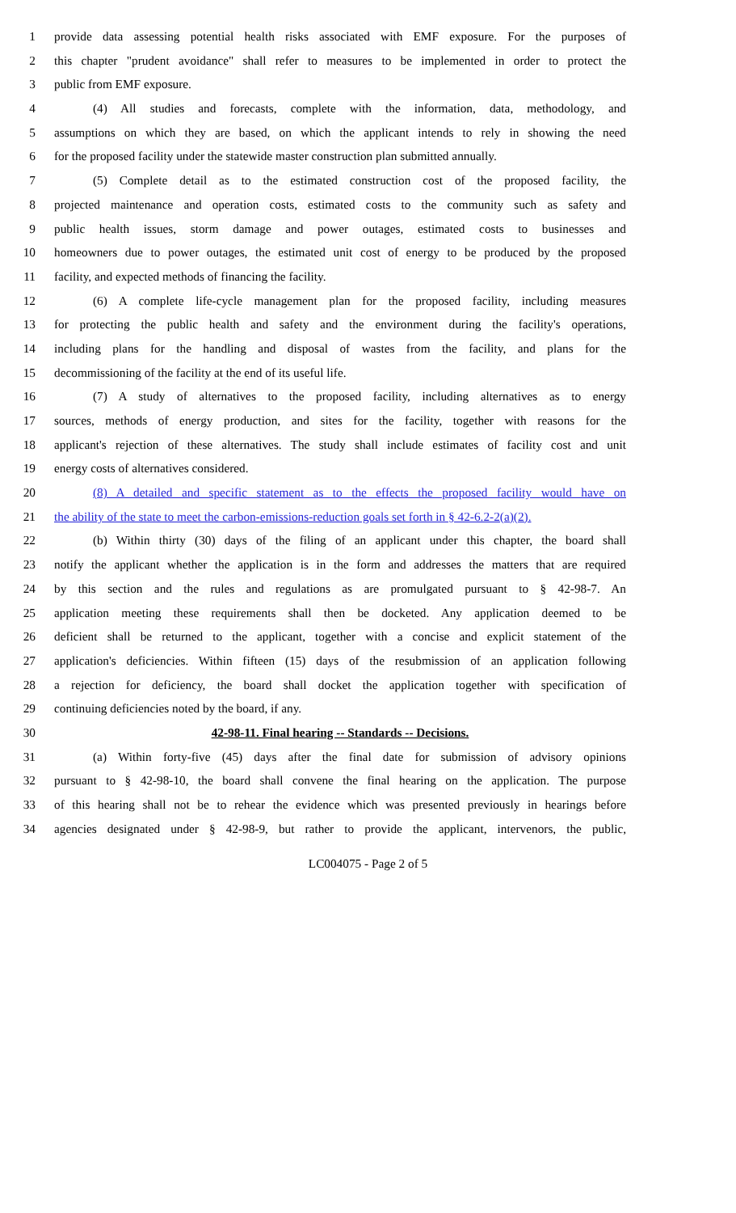1 provide data assessing potential health risks associated with EMF exposure. For the purposes of
2 this chapter "prudent avoidance" shall refer to measures to be implemented in order to protect the
3 public from EMF exposure.
4 (4) All studies and forecasts, complete with the information, data, methodology, and
5 assumptions on which they are based, on which the applicant intends to rely in showing the need
6 for the proposed facility under the statewide master construction plan submitted annually.
7 (5) Complete detail as to the estimated construction cost of the proposed facility, the
8 projected maintenance and operation costs, estimated costs to the community such as safety and
9 public health issues, storm damage and power outages, estimated costs to businesses and
10 homeowners due to power outages, the estimated unit cost of energy to be produced by the proposed
11 facility, and expected methods of financing the facility.
12 (6) A complete life-cycle management plan for the proposed facility, including measures
13 for protecting the public health and safety and the environment during the facility's operations,
14 including plans for the handling and disposal of wastes from the facility, and plans for the
15 decommissioning of the facility at the end of its useful life.
16 (7) A study of alternatives to the proposed facility, including alternatives as to energy
17 sources, methods of energy production, and sites for the facility, together with reasons for the
18 applicant's rejection of these alternatives. The study shall include estimates of facility cost and unit
19 energy costs of alternatives considered.
20 (8) A detailed and specific statement as to the effects the proposed facility would have on
21 the ability of the state to meet the carbon-emissions-reduction goals set forth in § 42-6.2-2(a)(2).
22 (b) Within thirty (30) days of the filing of an applicant under this chapter, the board shall
23 notify the applicant whether the application is in the form and addresses the matters that are required
24 by this section and the rules and regulations as are promulgated pursuant to § 42-98-7. An
25 application meeting these requirements shall then be docketed. Any application deemed to be
26 deficient shall be returned to the applicant, together with a concise and explicit statement of the
27 application's deficiencies. Within fifteen (15) days of the resubmission of an application following
28 a rejection for deficiency, the board shall docket the application together with specification of
29 continuing deficiencies noted by the board, if any.
30 42-98-11. Final hearing -- Standards -- Decisions.
31 (a) Within forty-five (45) days after the final date for submission of advisory opinions
32 pursuant to § 42-98-10, the board shall convene the final hearing on the application. The purpose
33 of this hearing shall not be to rehear the evidence which was presented previously in hearings before
34 agencies designated under § 42-98-9, but rather to provide the applicant, intervenors, the public,
LC004075 - Page 2 of 5